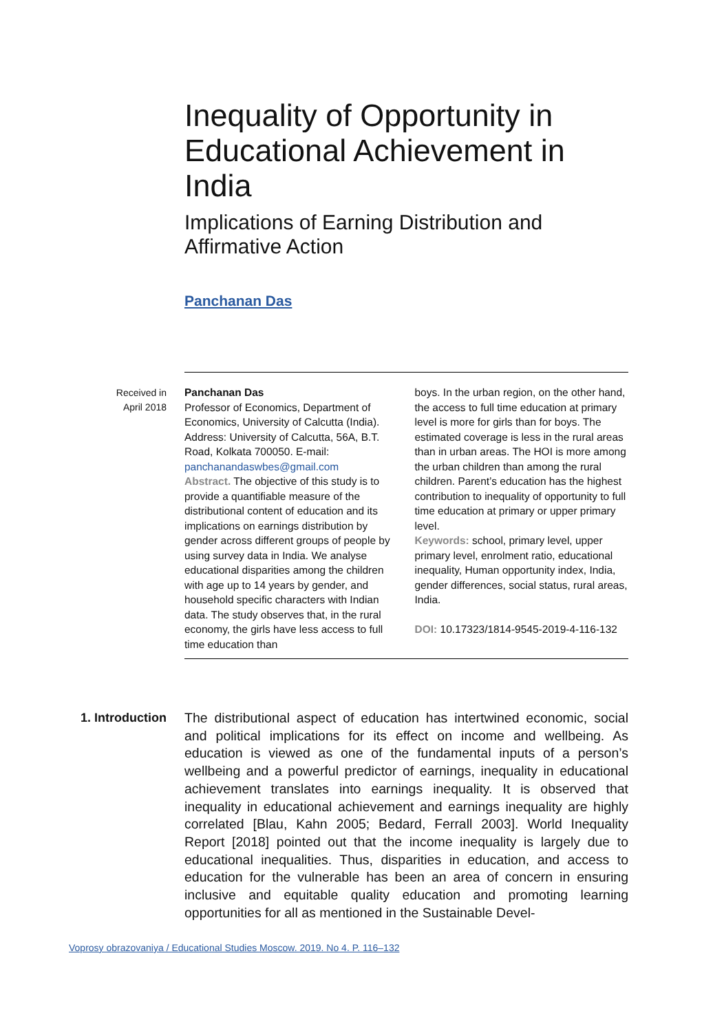Inequality of Opportunity in Educational Achievement in India
Implications of Earning Distribution and Affirmative Action
Panchanan Das
Received in
April 2018
Panchanan Das
Professor of Economics, Department of Economics, University of Calcutta (India). Address: University of Calcutta, 56A, B.T. Road, Kolkata 700050. E-mail: panchanandaswbes@gmail.com
Abstract. The objective of this study is to provide a quantifiable measure of the distributional content of education and its implications on earnings distribution by gender across different groups of people by using survey data in India. We analyse educational disparities among the children with age up to 14 years by gender, and household specific characters with Indian data. The study observes that, in the rural economy, the girls have less access to full time education than
boys. In the urban region, on the other hand, the access to full time education at primary level is more for girls than for boys. The estimated coverage is less in the rural areas than in urban areas. The HOI is more among the urban children than among the rural children. Parent’s education has the highest contribution to inequality of opportunity to full time education at primary or upper primary level.
Keywords: school, primary level, upper primary level, enrolment ratio, educational inequality, Human opportunity index, India, gender differences, social status, rural areas, India.
DOI: 10.17323/1814-9545-2019-4-116-132
1. Introduction
The distributional aspect of education has intertwined economic, social and political implications for its effect on income and wellbeing. As education is viewed as one of the fundamental inputs of a person’s wellbeing and a powerful predictor of earnings, inequality in educational achievement translates into earnings inequality. It is observed that inequality in educational achievement and earnings inequality are highly correlated [Blau, Kahn 2005; Bedard, Ferrall 2003]. World Inequality Report [2018] pointed out that the income inequality is largely due to educational inequalities. Thus, disparities in education, and access to education for the vulnerable has been an area of concern in ensuring inclusive and equitable quality education and promoting learning opportunities for all as mentioned in the Sustainable Devel-
Voprosy obrazovaniya / Educational Studies Moscow. 2019. No 4. P. 116–132